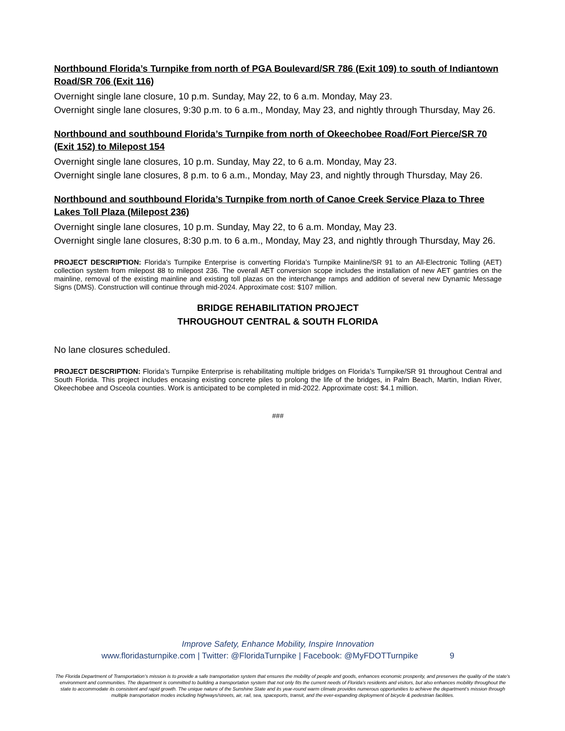Northbound Florida’s Turnpike from north of PGA Boulevard/SR 786 (Exit 109) to south of Indiantown Road/SR 706 (Exit 116)
Overnight single lane closure, 10 p.m. Sunday, May 22, to 6 a.m. Monday, May 23.
Overnight single lane closures, 9:30 p.m. to 6 a.m., Monday, May 23, and nightly through Thursday, May 26.
Northbound and southbound Florida’s Turnpike from north of Okeechobee Road/Fort Pierce/SR 70 (Exit 152) to Milepost 154
Overnight single lane closures, 10 p.m. Sunday, May 22, to 6 a.m. Monday, May 23.
Overnight single lane closures, 8 p.m. to 6 a.m., Monday, May 23, and nightly through Thursday, May 26.
Northbound and southbound Florida’s Turnpike from north of Canoe Creek Service Plaza to Three Lakes Toll Plaza (Milepost 236)
Overnight single lane closures, 10 p.m. Sunday, May 22, to 6 a.m. Monday, May 23.
Overnight single lane closures, 8:30 p.m. to 6 a.m., Monday, May 23, and nightly through Thursday, May 26.
PROJECT DESCRIPTION: Florida’s Turnpike Enterprise is converting Florida’s Turnpike Mainline/SR 91 to an All-Electronic Tolling (AET) collection system from milepost 88 to milepost 236. The overall AET conversion scope includes the installation of new AET gantries on the mainline, removal of the existing mainline and existing toll plazas on the interchange ramps and addition of several new Dynamic Message Signs (DMS). Construction will continue through mid-2024. Approximate cost: $107 million.
BRIDGE REHABILITATION PROJECT
THROUGHOUT CENTRAL & SOUTH FLORIDA
No lane closures scheduled.
PROJECT DESCRIPTION: Florida’s Turnpike Enterprise is rehabilitating multiple bridges on Florida’s Turnpike/SR 91 throughout Central and South Florida. This project includes encasing existing concrete piles to prolong the life of the bridges, in Palm Beach, Martin, Indian River, Okeechobee and Osceola counties. Work is anticipated to be completed in mid-2022. Approximate cost: $4.1 million.
###
Improve Safety, Enhance Mobility, Inspire Innovation
www.floridasturnpike.com | Twitter: @FloridaTurnpike | Facebook: @MyFDOTTurnpike 9
The Florida Department of Transportation’s mission is to provide a safe transportation system that ensures the mobility of people and goods, enhances economic prosperity, and preserves the quality of the state’s environment and communities. The department is committed to building a transportation system that not only fits the current needs of Florida’s residents and visitors, but also enhances mobility throughout the state to accommodate its consistent and rapid growth. The unique nature of the Sunshine State and its year-round warm climate provides numerous opportunities to achieve the department’s mission through multiple transportation modes including highways/streets, air, rail, sea, spaceports, transit, and the ever-expanding deployment of bicycle & pedestrian facilities.